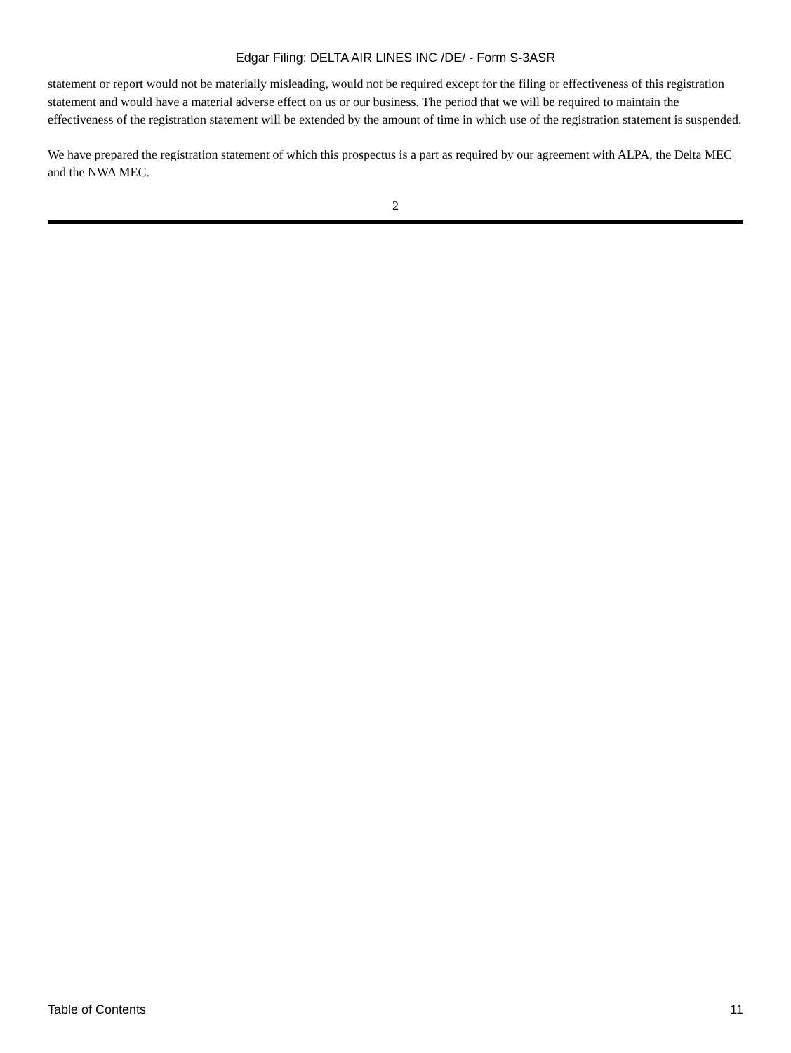Edgar Filing: DELTA AIR LINES INC /DE/ - Form S-3ASR
statement or report would not be materially misleading, would not be required except for the filing or effectiveness of this registration statement and would have a material adverse effect on us or our business. The period that we will be required to maintain the effectiveness of the registration statement will be extended by the amount of time in which use of the registration statement is suspended.
We have prepared the registration statement of which this prospectus is a part as required by our agreement with ALPA, the Delta MEC and the NWA MEC.
2
Table of Contents 11